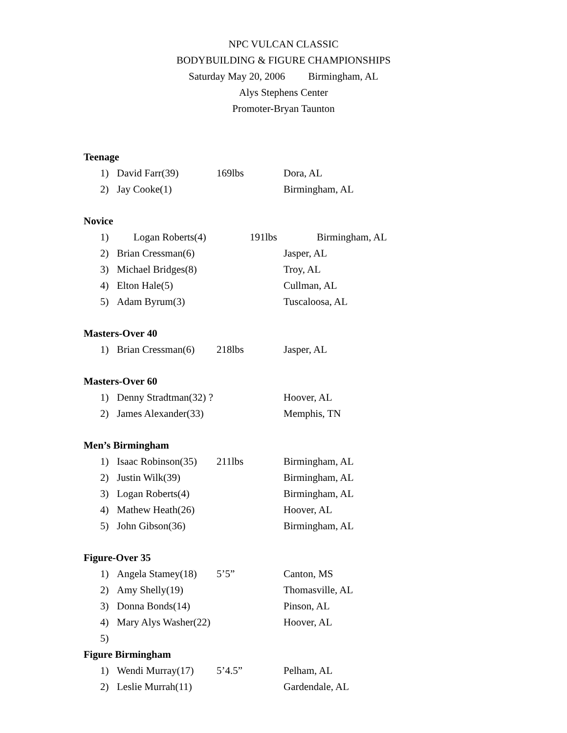NPC VULCAN CLASSIC
BODYBUILDING & FIGURE CHAMPIONSHIPS
Saturday May 20, 2006 Birmingham, AL
Alys Stephens Center
Promoter-Bryan Taunton
Teenage
1) David Farr(39) 169lbs Dora, AL
2) Jay Cooke(1) Birmingham, AL
Novice
1) Logan Roberts(4) 191lbs Birmingham, AL
2) Brian Cressman(6) Jasper, AL
3) Michael Bridges(8) Troy, AL
4) Elton Hale(5) Cullman, AL
5) Adam Byrum(3) Tuscaloosa, AL
Masters-Over 40
1) Brian Cressman(6) 218lbs Jasper, AL
Masters-Over 60
1) Denny Stradtman(32) ? Hoover, AL
2) James Alexander(33) Memphis, TN
Men’s Birmingham
1) Isaac Robinson(35) 211lbs Birmingham, AL
2) Justin Wilk(39) Birmingham, AL
3) Logan Roberts(4) Birmingham, AL
4) Mathew Heath(26) Hoover, AL
5) John Gibson(36) Birmingham, AL
Figure-Over 35
1) Angela Stamey(18) 5’5” Canton, MS
2) Amy Shelly(19) Thomasville, AL
3) Donna Bonds(14) Pinson, AL
4) Mary Alys Washer(22) Hoover, AL
5)
Figure Birmingham
1) Wendi Murray(17) 5’4.5” Pelham, AL
2) Leslie Murrah(11) Gardendale, AL